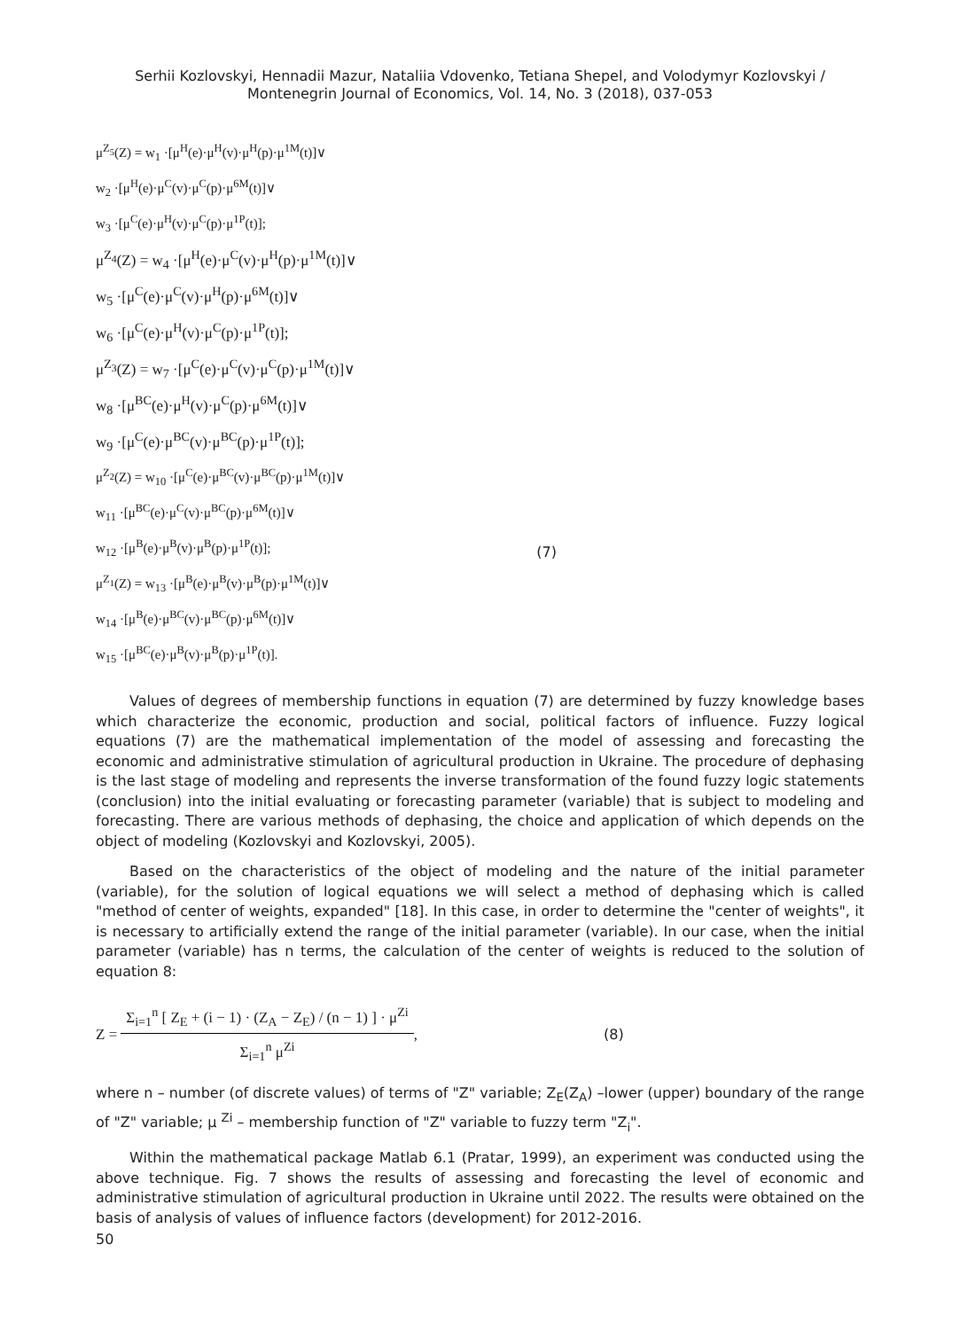Serhii Kozlovskyi, Hennadii Mazur, Nataliia Vdovenko, Tetiana Shepel, and Volodymyr Kozlovskyi /
Montenegrin Journal of Economics, Vol. 14, No. 3 (2018), 037-053
μ<sup>Z<sub>5</sub></sup>(Z) = w<sub>1</sub> ·[μ<sup>H</sup>(e)·μ<sup>H</sup>(v)·μ<sup>H</sup>(p)·μ<sup>1M</sup>(t)]∨
w<sub>2</sub> ·[μ<sup>H</sup>(e)·μ<sup>C</sup>(v)·μ<sup>C</sup>(p)·μ<sup>6M</sup>(t)]∨
w<sub>3</sub> ·[μ<sup>C</sup>(e)·μ<sup>H</sup>(v)·μ<sup>C</sup>(p)·μ<sup>1P</sup>(t)];
μ<sup>Z<sub>4</sub></sup>(Z) = w<sub>4</sub> ·[μ<sup>H</sup>(e)·μ<sup>C</sup>(v)·μ<sup>H</sup>(p)·μ<sup>1M</sup>(t)]∨
w<sub>5</sub> ·[μ<sup>C</sup>(e)·μ<sup>C</sup>(v)·μ<sup>H</sup>(p)·μ<sup>6M</sup>(t)]∨
w<sub>6</sub> ·[μ<sup>C</sup>(e)·μ<sup>H</sup>(v)·μ<sup>C</sup>(p)·μ<sup>1P</sup>(t)];
μ<sup>Z<sub>3</sub></sup>(Z) = w<sub>7</sub> ·[μ<sup>C</sup>(e)·μ<sup>C</sup>(v)·μ<sup>C</sup>(p)·μ<sup>1M</sup>(t)]∨
w<sub>8</sub> ·[μ<sup>BC</sup>(e)·μ<sup>H</sup>(v)·μ<sup>C</sup>(p)·μ<sup>6M</sup>(t)]∨
w<sub>9</sub> ·[μ<sup>C</sup>(e)·μ<sup>BC</sup>(v)·μ<sup>BC</sup>(p)·μ<sup>1P</sup>(t)];
μ<sup>Z<sub>2</sub></sup>(Z) = w<sub>10</sub> ·[μ<sup>C</sup>(e)·μ<sup>BC</sup>(v)·μ<sup>BC</sup>(p)·μ<sup>1M</sup>(t)]∨
w<sub>11</sub> ·[μ<sup>BC</sup>(e)·μ<sup>C</sup>(v)·μ<sup>BC</sup>(p)·μ<sup>6M</sup>(t)]∨
w<sub>12</sub> ·[μ<sup>B</sup>(e)·μ<sup>B</sup>(v)·μ<sup>B</sup>(p)·μ<sup>1P</sup>(t)];
μ<sup>Z<sub>1</sub></sup>(Z) = w<sub>13</sub> ·[μ<sup>B</sup>(e)·μ<sup>B</sup>(v)·μ<sup>B</sup>(p)·μ<sup>1M</sup>(t)]∨
w<sub>14</sub> ·[μ<sup>B</sup>(e)·μ<sup>BC</sup>(v)·μ<sup>BC</sup>(p)·μ<sup>6M</sup>(t)]∨
w<sub>15</sub> ·[μ<sup>BC</sup>(e)·μ<sup>B</sup>(v)·μ<sup>B</sup>(p)·μ<sup>1P</sup>(t)].
(7)
Values of degrees of membership functions in equation (7) are determined by fuzzy knowledge bases which characterize the economic, production and social, political factors of influence. Fuzzy logical equations (7) are the mathematical implementation of the model of assessing and forecasting the economic and administrative stimulation of agricultural production in Ukraine. The procedure of dephasing is the last stage of modeling and represents the inverse transformation of the found fuzzy logic statements (conclusion) into the initial evaluating or forecasting parameter (variable) that is subject to modeling and forecasting. There are various methods of dephasing, the choice and application of which depends on the object of modeling (Kozlovskyi and Kozlovskyi, 2005).
Based on the characteristics of the object of modeling and the nature of the initial parameter (variable), for the solution of logical equations we will select a method of dephasing which is called "method of center of weights, expanded" [18]. In this case, in order to determine the "center of weights", it is necessary to artificially extend the range of the initial parameter (variable). In our case, when the initial parameter (variable) has n terms, the calculation of the center of weights is reduced to the solution of equation 8:
Z =
Σ<sub>i=1</sub><sup>n</sup> [ Z<sub>E</sub> + (i − 1) · (Z<sub>A</sub> − Z<sub>E</sub>) / (n − 1) ] · μ<sup>Zi</sup>
Σ<sub>i=1</sub><sup>n</sup> μ<sup>Zi</sup>
, (8)
where n – number (of discrete values) of terms of "Z" variable; Z<sub>E</sub>(Z<sub>A</sub>) –lower (upper) boundary of the range of "Z" variable; μ <sup>Zi</sup> – membership function of "Z" variable to fuzzy term "Z<sub>i</sub>".
Within the mathematical package Matlab 6.1 (Pratar, 1999), an experiment was conducted using the above technique. Fig. 7 shows the results of assessing and forecasting the level of economic and administrative stimulation of agricultural production in Ukraine until 2022. The results were obtained on the basis of analysis of values of influence factors (development) for 2012-2016.
50